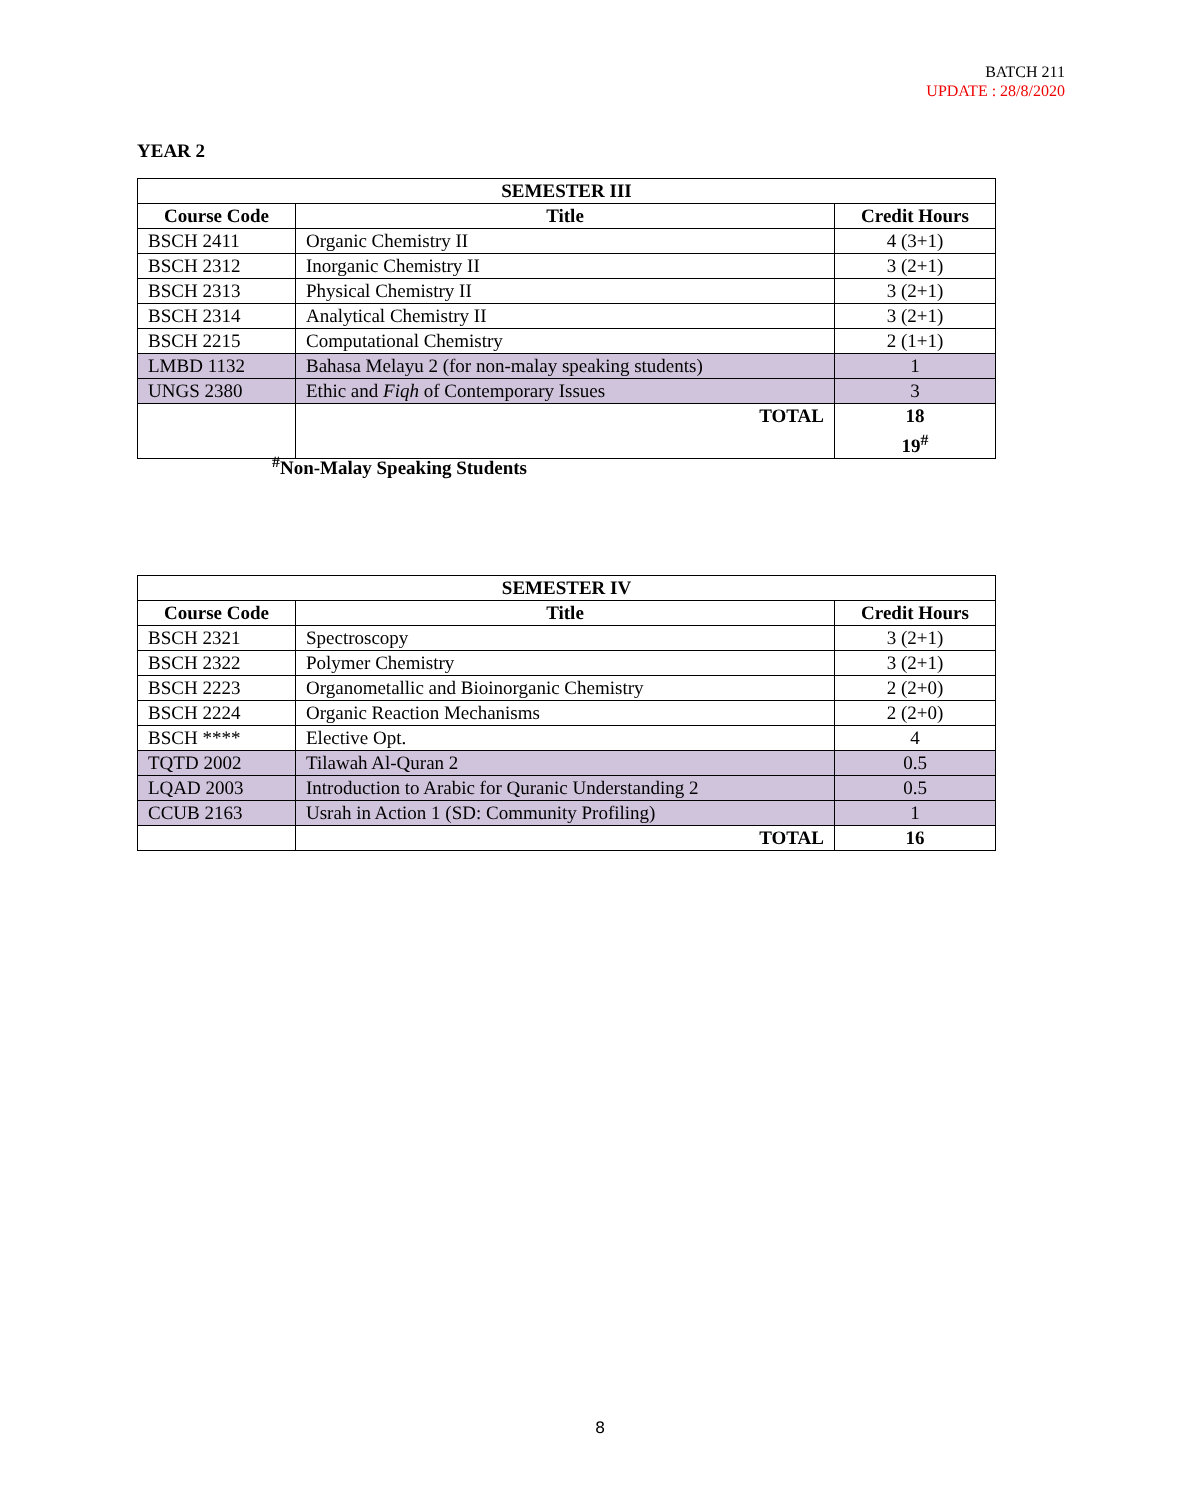BATCH 211
UPDATE : 28/8/2020
YEAR 2
| SEMESTER III | | |
| --- | --- | --- |
| Course Code | Title | Credit Hours |
| BSCH 2411 | Organic Chemistry II | 4 (3+1) |
| BSCH 2312 | Inorganic Chemistry II | 3 (2+1) |
| BSCH 2313 | Physical Chemistry II | 3 (2+1) |
| BSCH 2314 | Analytical Chemistry II | 3 (2+1) |
| BSCH 2215 | Computational Chemistry | 2 (1+1) |
| LMBD 1132 | Bahasa Melayu 2 (for non-malay speaking students) | 1 |
| UNGS 2380 | Ethic and Fiqh of Contemporary Issues | 3 |
| | TOTAL | 18 19<sup>#</sup> |
<sup>#</sup> Non-Malay Speaking Students
| SEMESTER IV | | |
| --- | --- | --- |
| Course Code | Title | Credit Hours |
| BSCH 2321 | Spectroscopy | 3 (2+1) |
| BSCH 2322 | Polymer Chemistry | 3 (2+1) |
| BSCH 2223 | Organometallic and Bioinorganic Chemistry | 2 (2+0) |
| BSCH 2224 | Organic Reaction Mechanisms | 2 (2+0) |
| BSCH **** | Elective Opt. | 4 |
| TQTD 2002 | Tilawah Al-Quran 2 | 0.5 |
| LQAD 2003 | Introduction to Arabic for Quranic Understanding 2 | 0.5 |
| CCUB 2163 | Usrah in Action 1 (SD: Community Profiling) | 1 |
| | TOTAL | 16 |
8